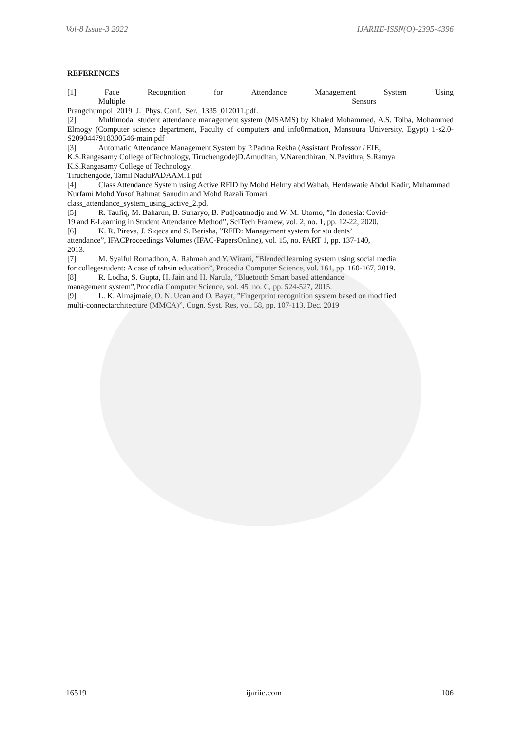Vol-8 Issue-3 2022 IJARIIE-ISSN(O)-2395-4396
REFERENCES
[1] Face Recognition for Attendance Management System Using
Multiple Sensors
Prangchumpol_2019_J._Phys. Conf._Ser._1335_012011.pdf.
[2] Multimodal student attendance management system (MSAMS) by Khaled Mohammed, A.S. Tolba, Mohammed Elmogy (Computer science department, Faculty of computers and info0rmation, Mansoura University, Egypt) 1-s2.0-S2090447918300546-main.pdf
[3] Automatic Attendance Management System by P.Padma Rekha (Assistant Professor / EIE,
K.S.Rangasamy College ofTechnology, Tiruchengode)D.Amudhan, V.Narendhiran, N.Pavithra, S.Ramya
K.S.Rangasamy College of Technology,
Tiruchengode, Tamil NaduPADAAM.1.pdf
[4] Class Attendance System using Active RFID by Mohd Helmy abd Wahab, Herdawatie Abdul Kadir, Muhammad Nurfami Mohd Yusof Rahmat Sanudin and Mohd Razali Tomari
class_attendance_system_using_active_2.pd.
[5] R. Taufiq, M. Baharun, B. Sunaryo, B. Pudjoatmodjo and W. M. Utomo, ”In donesia: Covid-
19 and E-Learning in Student Attendance Method”, SciTech Framew, vol. 2, no. 1, pp. 12-22, 2020.
[6] K. R. Pireva, J. Siqeca and S. Berisha, ”RFID: Management system for stu dents’
attendance”, IFACProceedings Volumes (IFAC-PapersOnline), vol. 15, no. PART 1, pp. 137-140,
2013.
[7] M. Syaiful Romadhon, A. Rahmah and Y. Wirani, ”Blended learning system using social media
for collegestudent: A case of tahsin education”, Procedia Computer Science, vol. 161, pp. 160-167, 2019.
[8] R. Lodha, S. Gupta, H. Jain and H. Narula, ”Bluetooth Smart based attendance
management system”,Procedia Computer Science, vol. 45, no. C, pp. 524-527, 2015.
[9] L. K. Almajmaie, O. N. Ucan and O. Bayat, ”Fingerprint recognition system based on modified
multi-connectarchitecture (MMCA)”, Cogn. Syst. Res, vol. 58, pp. 107-113, Dec. 2019
16519 ijariie.com 106